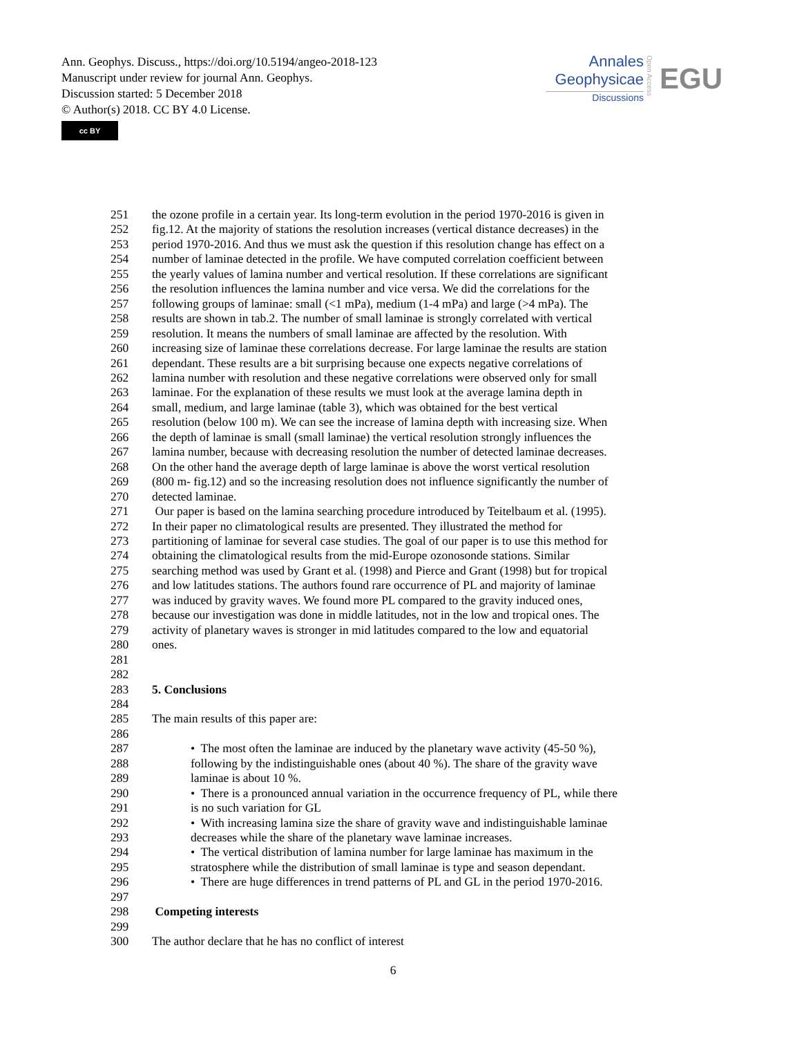Ann. Geophys. Discuss., https://doi.org/10.5194/angeo-2018-123
Manuscript under review for journal Ann. Geophys.
Discussion started: 5 December 2018
© Author(s) 2018. CC BY 4.0 License.
cc BY
Annales
Geophysicae
Discussions
Open Access
EGU
| 251 | the ozone profile in a certain year. Its long-term evolution in the period 1970-2016 is given in |
| 252 | fig.12. At the majority of stations the resolution increases (vertical distance decreases) in the |
| 253 | period 1970-2016. And thus we must ask the question if this resolution change has effect on a |
| 254 | number of laminae detected in the profile. We have computed correlation coefficient between |
| 255 | the yearly values of lamina number and vertical resolution. If these correlations are significant |
| 256 | the resolution influences the lamina number and vice versa. We did the correlations for the |
| 257 | following groups of laminae: small (<1 mPa), medium (1-4 mPa) and large (>4 mPa). The |
| 258 | results are shown in tab.2. The number of small laminae is strongly correlated with vertical |
| 259 | resolution. It means the numbers of small laminae are affected by the resolution. With |
| 260 | increasing size of laminae these correlations decrease. For large laminae the results are station |
| 261 | dependant. These results are a bit surprising because one expects negative correlations of |
| 262 | lamina number with resolution and these negative correlations were observed only for small |
| 263 | laminae. For the explanation of these results we must look at the average lamina depth in |
| 264 | small, medium, and large laminae (table 3), which was obtained for the best vertical |
| 265 | resolution (below 100 m). We can see the increase of lamina depth with increasing size. When |
| 266 | the depth of laminae is small (small laminae) the vertical resolution strongly influences the |
| 267 | lamina number, because with decreasing resolution the number of detected laminae decreases. |
| 268 | On the other hand the average depth of large laminae is above the worst vertical resolution |
| 269 | (800 m- fig.12) and so the increasing resolution does not influence significantly the number of |
| 270 | detected laminae. |
| 271 | Our paper is based on the lamina searching procedure introduced by Teitelbaum et al. (1995). |
| 272 | In their paper no climatological results are presented. They illustrated the method for |
| 273 | partitioning of laminae for several case studies. The goal of our paper is to use this method for |
| 274 | obtaining the climatological results from the mid-Europe ozonosonde stations. Similar |
| 275 | searching method was used by Grant et al. (1998) and Pierce and Grant (1998) but for tropical |
| 276 | and low latitudes stations. The authors found rare occurrence of PL and majority of laminae |
| 277 | was induced by gravity waves. We found more PL compared to the gravity induced ones, |
| 278 | because our investigation was done in middle latitudes, not in the low and tropical ones. The |
| 279 | activity of planetary waves is stronger in mid latitudes compared to the low and equatorial |
| 280 | ones. |
| 281 | |
| 282 | |
| 283 | 5. Conclusions |
| 284 | |
| 285 | The main results of this paper are: |
| 286 | |
| 287 | • The most often the laminae are induced by the planetary wave activity (45-50 %), |
| 288 | following by the indistinguishable ones (about 40 %). The share of the gravity wave |
| 289 | laminae is about 10 %. |
| 290 | • There is a pronounced annual variation in the occurrence frequency of PL, while there |
| 291 | is no such variation for GL |
| 292 | • With increasing lamina size the share of gravity wave and indistinguishable laminae |
| 293 | decreases while the share of the planetary wave laminae increases. |
| 294 | • The vertical distribution of lamina number for large laminae has maximum in the |
| 295 | stratosphere while the distribution of small laminae is type and season dependant. |
| 296 | • There are huge differences in trend patterns of PL and GL in the period 1970-2016. |
| 297 | |
| 298 | Competing interests |
| 299 | |
| 300 | The author declare that he has no conflict of interest |
6